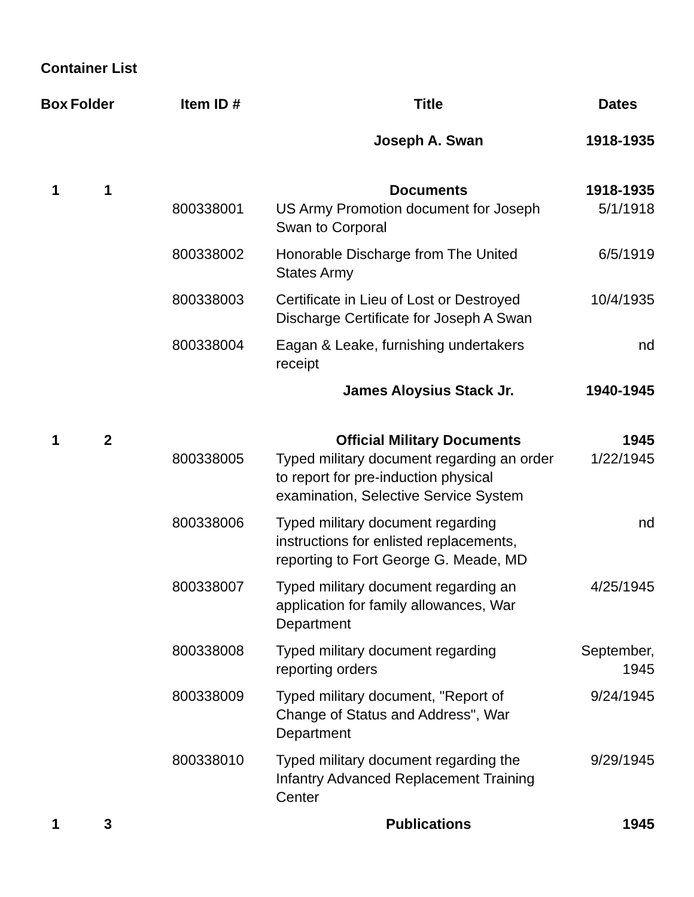Container List
| Box | Folder | Item ID # | Title | Dates |
| --- | --- | --- | --- | --- |
| | | | Joseph A. Swan | 1918-1935 |
| 1 | 1 | | Documents | 1918-1935 |
| | | 800338001 | US Army Promotion document for Joseph Swan to Corporal | 5/1/1918 |
| | | 800338002 | Honorable Discharge from The United States Army | 6/5/1919 |
| | | 800338003 | Certificate in Lieu of Lost or Destroyed Discharge Certificate for Joseph A Swan | 10/4/1935 |
| | | 800338004 | Eagan & Leake, furnishing undertakers receipt | nd |
| | | | James Aloysius Stack Jr. | 1940-1945 |
| 1 | 2 | | Official Military Documents | 1945 |
| | | 800338005 | Typed military document regarding an order to report for pre-induction physical examination, Selective Service System | 1/22/1945 |
| | | 800338006 | Typed military document regarding instructions for enlisted replacements, reporting to Fort George G. Meade, MD | nd |
| | | 800338007 | Typed military document regarding an application for family allowances, War Department | 4/25/1945 |
| | | 800338008 | Typed military document regarding reporting orders | September, 1945 |
| | | 800338009 | Typed military document, "Report of Change of Status and Address", War Department | 9/24/1945 |
| | | 800338010 | Typed military document regarding the Infantry Advanced Replacement Training Center | 9/29/1945 |
| 1 | 3 | | Publications | 1945 |